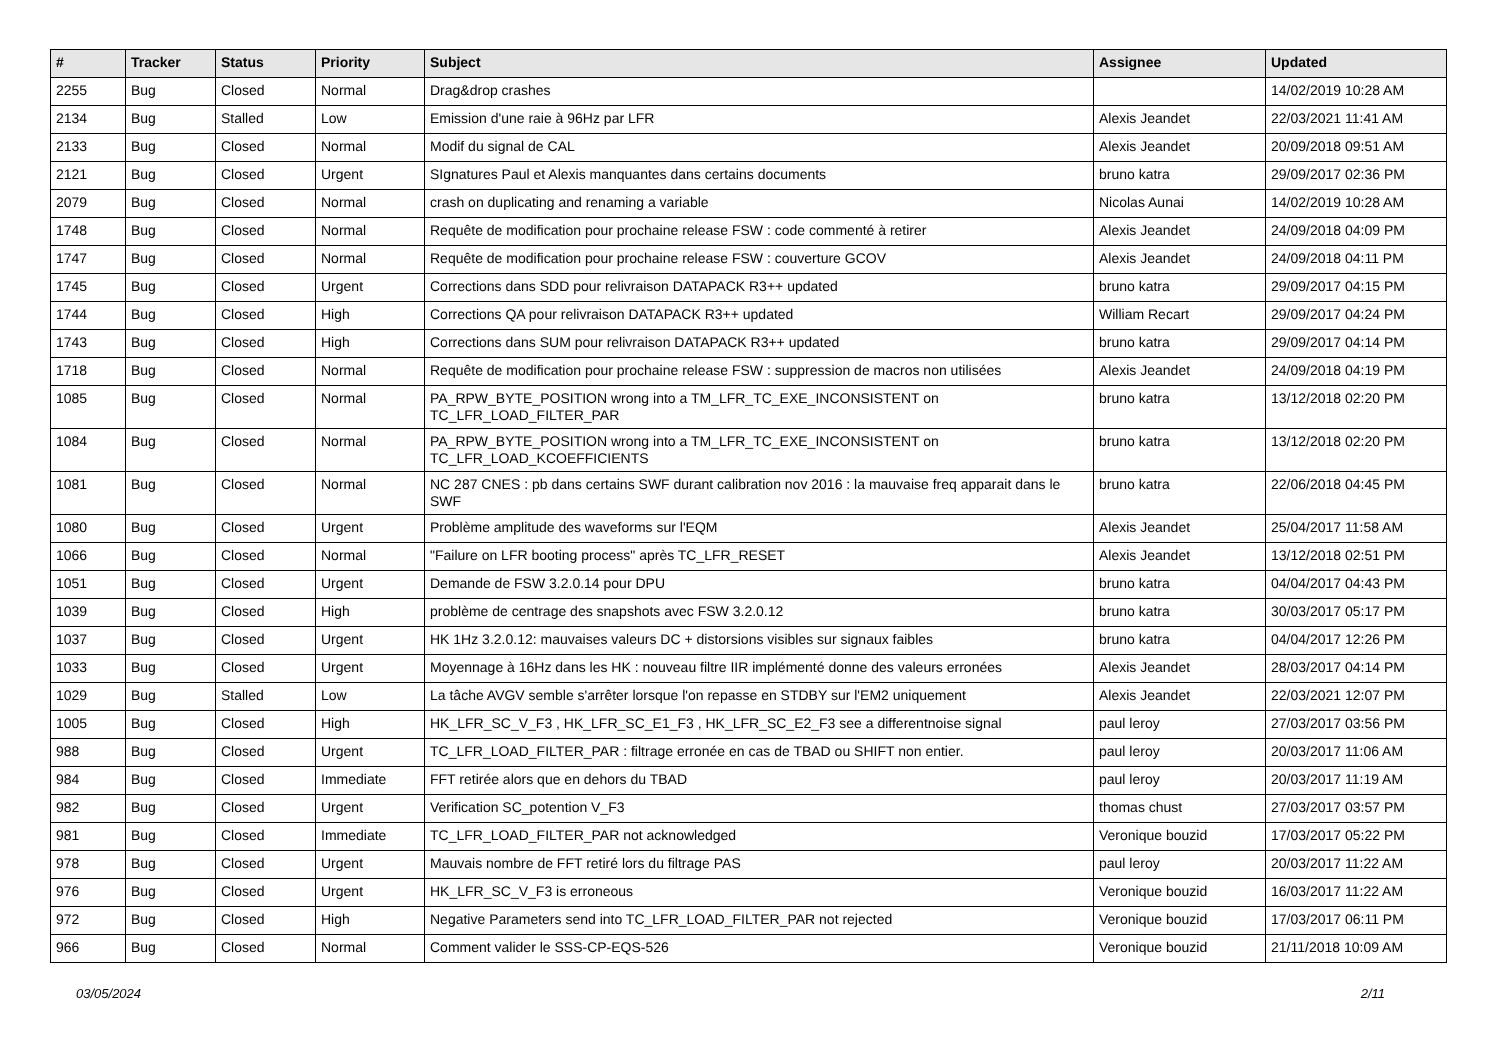| # | Tracker | Status | Priority | Subject | Assignee | Updated |
| --- | --- | --- | --- | --- | --- | --- |
| 2255 | Bug | Closed | Normal | Drag&drop crashes | | 14/02/2019 10:28 AM |
| 2134 | Bug | Stalled | Low | Emission d'une raie à 96Hz par LFR | Alexis Jeandet | 22/03/2021 11:41 AM |
| 2133 | Bug | Closed | Normal | Modif du signal de CAL | Alexis Jeandet | 20/09/2018 09:51 AM |
| 2121 | Bug | Closed | Urgent | SIgnatures Paul et Alexis manquantes dans certains documents | bruno katra | 29/09/2017 02:36 PM |
| 2079 | Bug | Closed | Normal | crash on duplicating and renaming a variable | Nicolas Aunai | 14/02/2019 10:28 AM |
| 1748 | Bug | Closed | Normal | Requête de modification pour prochaine release FSW : code commenté à retirer | Alexis Jeandet | 24/09/2018 04:09 PM |
| 1747 | Bug | Closed | Normal | Requête de modification pour prochaine release FSW : couverture GCOV | Alexis Jeandet | 24/09/2018 04:11 PM |
| 1745 | Bug | Closed | Urgent | Corrections dans SDD pour relivraison DATAPACK R3++ updated | bruno katra | 29/09/2017 04:15 PM |
| 1744 | Bug | Closed | High | Corrections QA pour relivraison DATAPACK R3++ updated | William Recart | 29/09/2017 04:24 PM |
| 1743 | Bug | Closed | High | Corrections dans SUM pour relivraison DATAPACK R3++ updated | bruno katra | 29/09/2017 04:14 PM |
| 1718 | Bug | Closed | Normal | Requête de modification pour prochaine release FSW : suppression de macros non utilisées | Alexis Jeandet | 24/09/2018 04:19 PM |
| 1085 | Bug | Closed | Normal | PA_RPW_BYTE_POSITION wrong into a TM_LFR_TC_EXE_INCONSISTENT on TC_LFR_LOAD_FILTER_PAR | bruno katra | 13/12/2018 02:20 PM |
| 1084 | Bug | Closed | Normal | PA_RPW_BYTE_POSITION wrong into a TM_LFR_TC_EXE_INCONSISTENT on TC_LFR_LOAD_KCOEFFICIENTS | bruno katra | 13/12/2018 02:20 PM |
| 1081 | Bug | Closed | Normal | NC 287 CNES : pb dans certains SWF durant calibration nov 2016 : la mauvaise freq apparait dans le SWF | bruno katra | 22/06/2018 04:45 PM |
| 1080 | Bug | Closed | Urgent | Problème amplitude des waveforms sur l'EQM | Alexis Jeandet | 25/04/2017 11:58 AM |
| 1066 | Bug | Closed | Normal | "Failure on LFR booting process" après TC_LFR_RESET | Alexis Jeandet | 13/12/2018 02:51 PM |
| 1051 | Bug | Closed | Urgent | Demande de FSW 3.2.0.14 pour DPU | bruno katra | 04/04/2017 04:43 PM |
| 1039 | Bug | Closed | High | problème de centrage des snapshots avec FSW 3.2.0.12 | bruno katra | 30/03/2017 05:17 PM |
| 1037 | Bug | Closed | Urgent | HK 1Hz 3.2.0.12: mauvaises valeurs DC + distorsions visibles sur signaux faibles | bruno katra | 04/04/2017 12:26 PM |
| 1033 | Bug | Closed | Urgent | Moyennage à 16Hz dans les HK : nouveau filtre IIR implémenté donne des valeurs erronées | Alexis Jeandet | 28/03/2017 04:14 PM |
| 1029 | Bug | Stalled | Low | La tâche AVGV semble s'arrêter lorsque l'on repasse en STDBY sur l'EM2 uniquement | Alexis Jeandet | 22/03/2021 12:07 PM |
| 1005 | Bug | Closed | High | HK_LFR_SC_V_F3 , HK_LFR_SC_E1_F3 , HK_LFR_SC_E2_F3 see a differentnoise signal | paul leroy | 27/03/2017 03:56 PM |
| 988 | Bug | Closed | Urgent | TC_LFR_LOAD_FILTER_PAR : filtrage erronée en cas de TBAD ou SHIFT non entier. | paul leroy | 20/03/2017 11:06 AM |
| 984 | Bug | Closed | Immediate | FFT retirée alors que en dehors du TBAD | paul leroy | 20/03/2017 11:19 AM |
| 982 | Bug | Closed | Urgent | Verification SC_potention V_F3 | thomas chust | 27/03/2017 03:57 PM |
| 981 | Bug | Closed | Immediate | TC_LFR_LOAD_FILTER_PAR not acknowledged | Veronique bouzid | 17/03/2017 05:22 PM |
| 978 | Bug | Closed | Urgent | Mauvais nombre de FFT retiré lors du filtrage PAS | paul leroy | 20/03/2017 11:22 AM |
| 976 | Bug | Closed | Urgent | HK_LFR_SC_V_F3 is erroneous | Veronique bouzid | 16/03/2017 11:22 AM |
| 972 | Bug | Closed | High | Negative Parameters send into TC_LFR_LOAD_FILTER_PAR not rejected | Veronique bouzid | 17/03/2017 06:11 PM |
| 966 | Bug | Closed | Normal | Comment valider le SSS-CP-EQS-526 | Veronique bouzid | 21/11/2018 10:09 AM |
03/05/2024 2/11